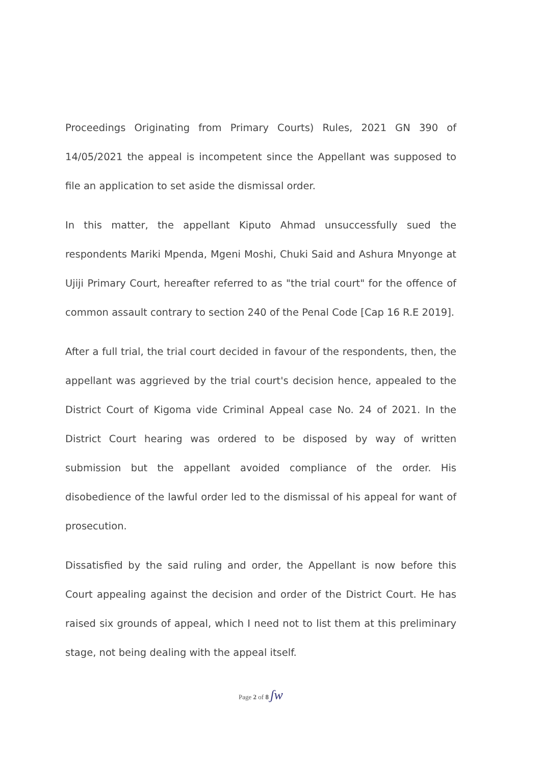Proceedings Originating from Primary Courts) Rules, 2021 GN 390 of 14/05/2021 the appeal is incompetent since the Appellant was supposed to file an application to set aside the dismissal order.
In this matter, the appellant Kiputo Ahmad unsuccessfully sued the respondents Mariki Mpenda, Mgeni Moshi, Chuki Said and Ashura Mnyonge at Ujiji Primary Court, hereafter referred to as "the trial court" for the offence of common assault contrary to section 240 of the Penal Code [Cap 16 R.E 2019].
After a full trial, the trial court decided in favour of the respondents, then, the appellant was aggrieved by the trial court's decision hence, appealed to the District Court of Kigoma vide Criminal Appeal case No. 24 of 2021. In the District Court hearing was ordered to be disposed by way of written submission but the appellant avoided compliance of the order. His disobedience of the lawful order led to the dismissal of his appeal for want of prosecution.
Dissatisfied by the said ruling and order, the Appellant is now before this Court appealing against the decision and order of the District Court. He has raised six grounds of appeal, which I need not to list them at this preliminary stage, not being dealing with the appeal itself.
Page 2 of 8 ʃw